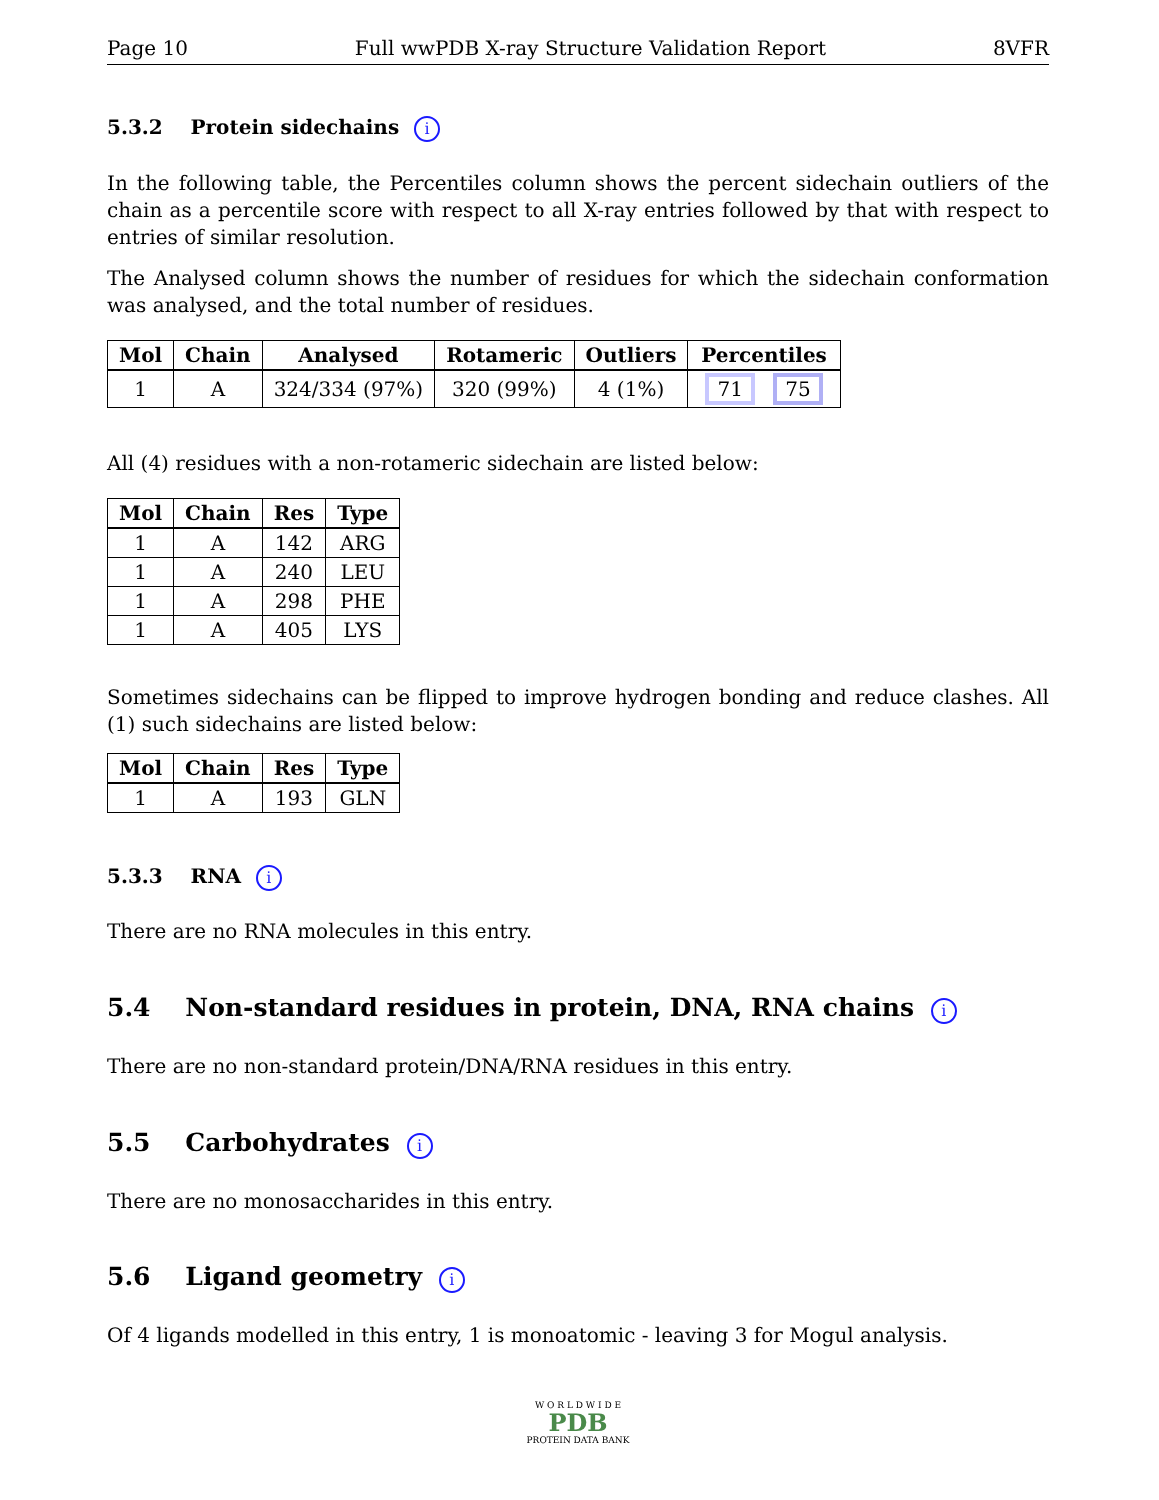Page 10 Full wwPDB X-ray Structure Validation Report 8VFR
5.3.2 Protein sidechains i
In the following table, the Percentiles column shows the percent sidechain outliers of the chain as a percentile score with respect to all X-ray entries followed by that with respect to entries of similar resolution.
The Analysed column shows the number of residues for which the sidechain conformation was analysed, and the total number of residues.
| Mol | Chain | Analysed | Rotameric | Outliers | Percentiles |
| --- | --- | --- | --- | --- | --- |
| 1 | A | 324/334 (97%) | 320 (99%) | 4 (1%) | 71 75 |
All (4) residues with a non-rotameric sidechain are listed below:
| Mol | Chain | Res | Type |
| --- | --- | --- | --- |
| 1 | A | 142 | ARG |
| 1 | A | 240 | LEU |
| 1 | A | 298 | PHE |
| 1 | A | 405 | LYS |
Sometimes sidechains can be flipped to improve hydrogen bonding and reduce clashes. All (1) such sidechains are listed below:
| Mol | Chain | Res | Type |
| --- | --- | --- | --- |
| 1 | A | 193 | GLN |
5.3.3 RNA i
There are no RNA molecules in this entry.
5.4 Non-standard residues in protein, DNA, RNA chains i
There are no non-standard protein/DNA/RNA residues in this entry.
5.5 Carbohydrates i
There are no monosaccharides in this entry.
5.6 Ligand geometry i
Of 4 ligands modelled in this entry, 1 is monoatomic - leaving 3 for Mogul analysis.
W O R L D W I D E
PDB
PROTEIN DATA BANK